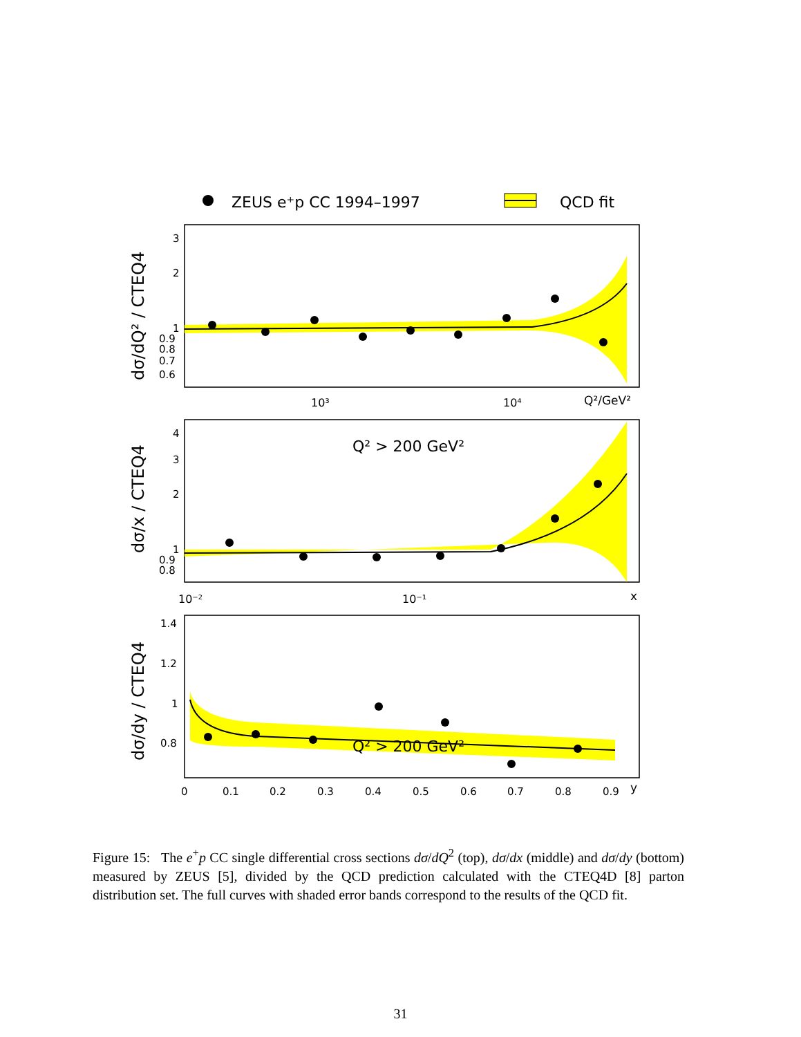ZEUS e⁺p CC 1994–1997
QCD fit
3
2
1
0.9
0.8
0.7
0.6
10³
10⁴
Q²/GeV²
dσ/dQ² / CTEQ4
Q² > 200 GeV²
4
3
2
1
0.9
0.8
10⁻²
10⁻¹
x
dσ/x / CTEQ4
Q² > 200 GeV²
1.4
1.2
1
0.8
0
0.1
0.2
0.3
0.4
0.5
0.6
0.7
0.8
0.9
y
dσ/dy / CTEQ4
Figure 15: The e<sup>+</sup>p CC single differential cross sections dσ/dQ<sup>2</sup> (top), dσ/dx (middle) and dσ/dy (bottom) measured by ZEUS [5], divided by the QCD prediction calculated with the CTEQ4D [8] parton distribution set. The full curves with shaded error bands correspond to the results of the QCD fit.
31